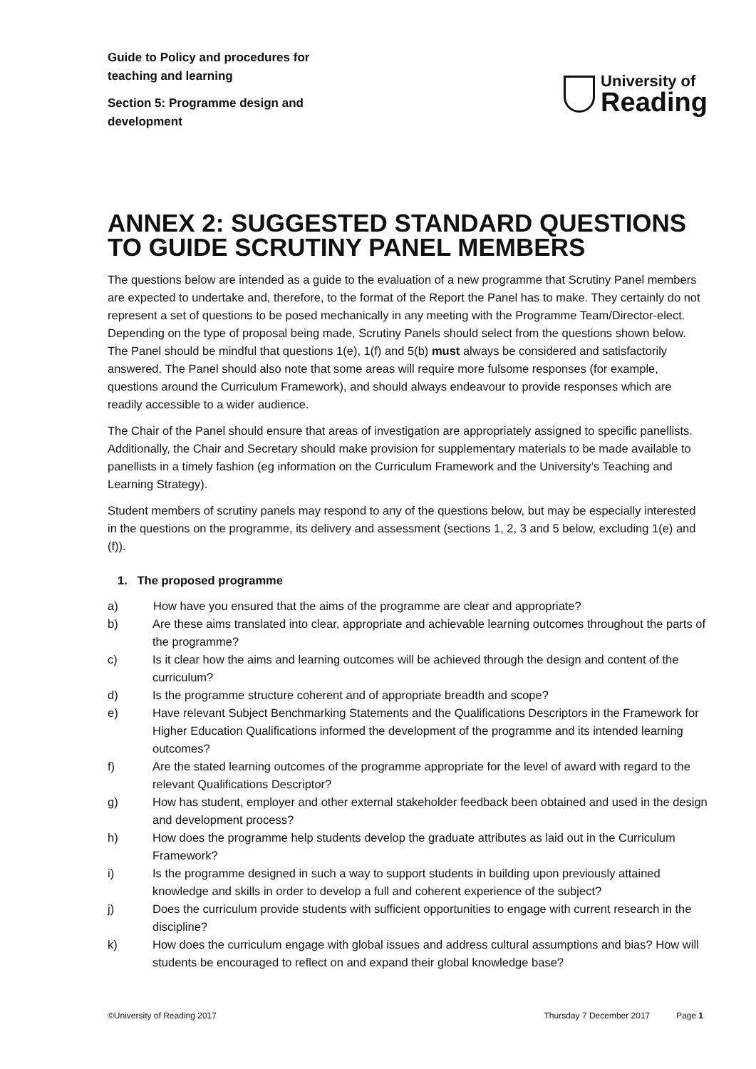Guide to Policy and procedures for teaching and learning
Section 5: Programme design and development
University of
Reading
ANNEX 2: SUGGESTED STANDARD QUESTIONS TO GUIDE SCRUTINY PANEL MEMBERS
The questions below are intended as a guide to the evaluation of a new programme that Scrutiny Panel members are expected to undertake and, therefore, to the format of the Report the Panel has to make. They certainly do not represent a set of questions to be posed mechanically in any meeting with the Programme Team/Director-elect. Depending on the type of proposal being made, Scrutiny Panels should select from the questions shown below. The Panel should be mindful that questions 1(e), 1(f) and 5(b) must always be considered and satisfactorily answered. The Panel should also note that some areas will require more fulsome responses (for example, questions around the Curriculum Framework), and should always endeavour to provide responses which are readily accessible to a wider audience.
The Chair of the Panel should ensure that areas of investigation are appropriately assigned to specific panellists. Additionally, the Chair and Secretary should make provision for supplementary materials to be made available to panellists in a timely fashion (eg information on the Curriculum Framework and the University’s Teaching and Learning Strategy).
Student members of scrutiny panels may respond to any of the questions below, but may be especially interested in the questions on the programme, its delivery and assessment (sections 1, 2, 3 and 5 below, excluding 1(e) and (f)).
1. The proposed programme
a) How have you ensured that the aims of the programme are clear and appropriate?
b) Are these aims translated into clear, appropriate and achievable learning outcomes throughout the parts of the programme?
c) Is it clear how the aims and learning outcomes will be achieved through the design and content of the curriculum?
d) Is the programme structure coherent and of appropriate breadth and scope?
e) Have relevant Subject Benchmarking Statements and the Qualifications Descriptors in the Framework for Higher Education Qualifications informed the development of the programme and its intended learning outcomes?
f) Are the stated learning outcomes of the programme appropriate for the level of award with regard to the relevant Qualifications Descriptor?
g) How has student, employer and other external stakeholder feedback been obtained and used in the design and development process?
h) How does the programme help students develop the graduate attributes as laid out in the Curriculum Framework?
i) Is the programme designed in such a way to support students in building upon previously attained knowledge and skills in order to develop a full and coherent experience of the subject?
j) Does the curriculum provide students with sufficient opportunities to engage with current research in the discipline?
k) How does the curriculum engage with global issues and address cultural assumptions and bias? How will students be encouraged to reflect on and expand their global knowledge base?
©University of Reading 2017 Thursday 7 December 2017 Page 1